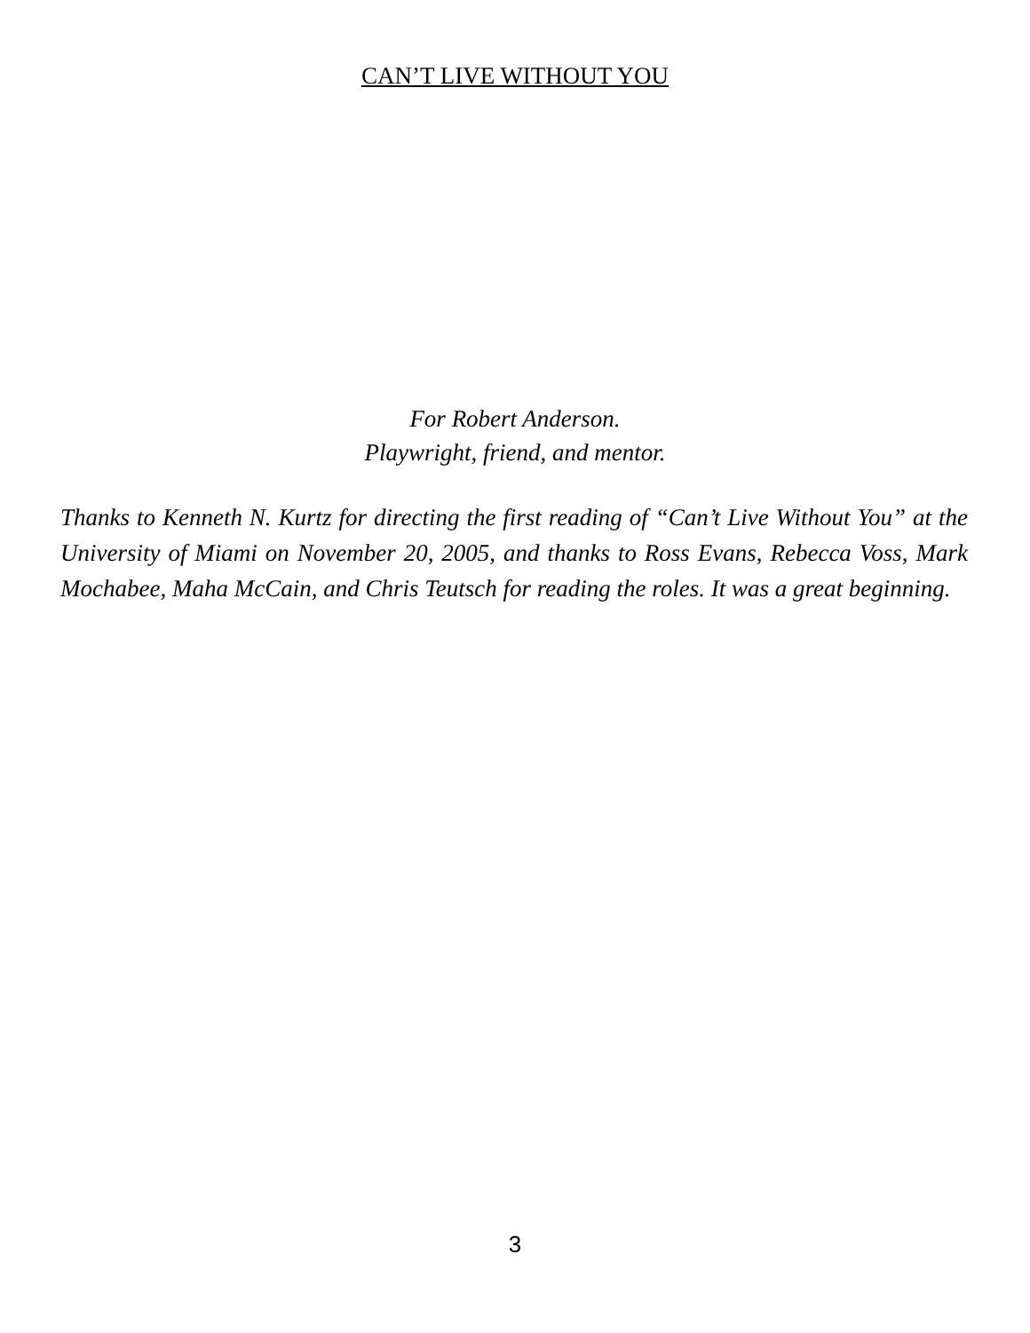CAN’T LIVE WITHOUT YOU
For Robert Anderson.
Playwright, friend, and mentor.
Thanks to Kenneth N. Kurtz for directing the first reading of “Can’t Live Without You” at the University of Miami on November 20, 2005, and thanks to Ross Evans, Rebecca Voss, Mark Mochabee, Maha McCain, and Chris Teutsch for reading the roles. It was a great beginning.
3